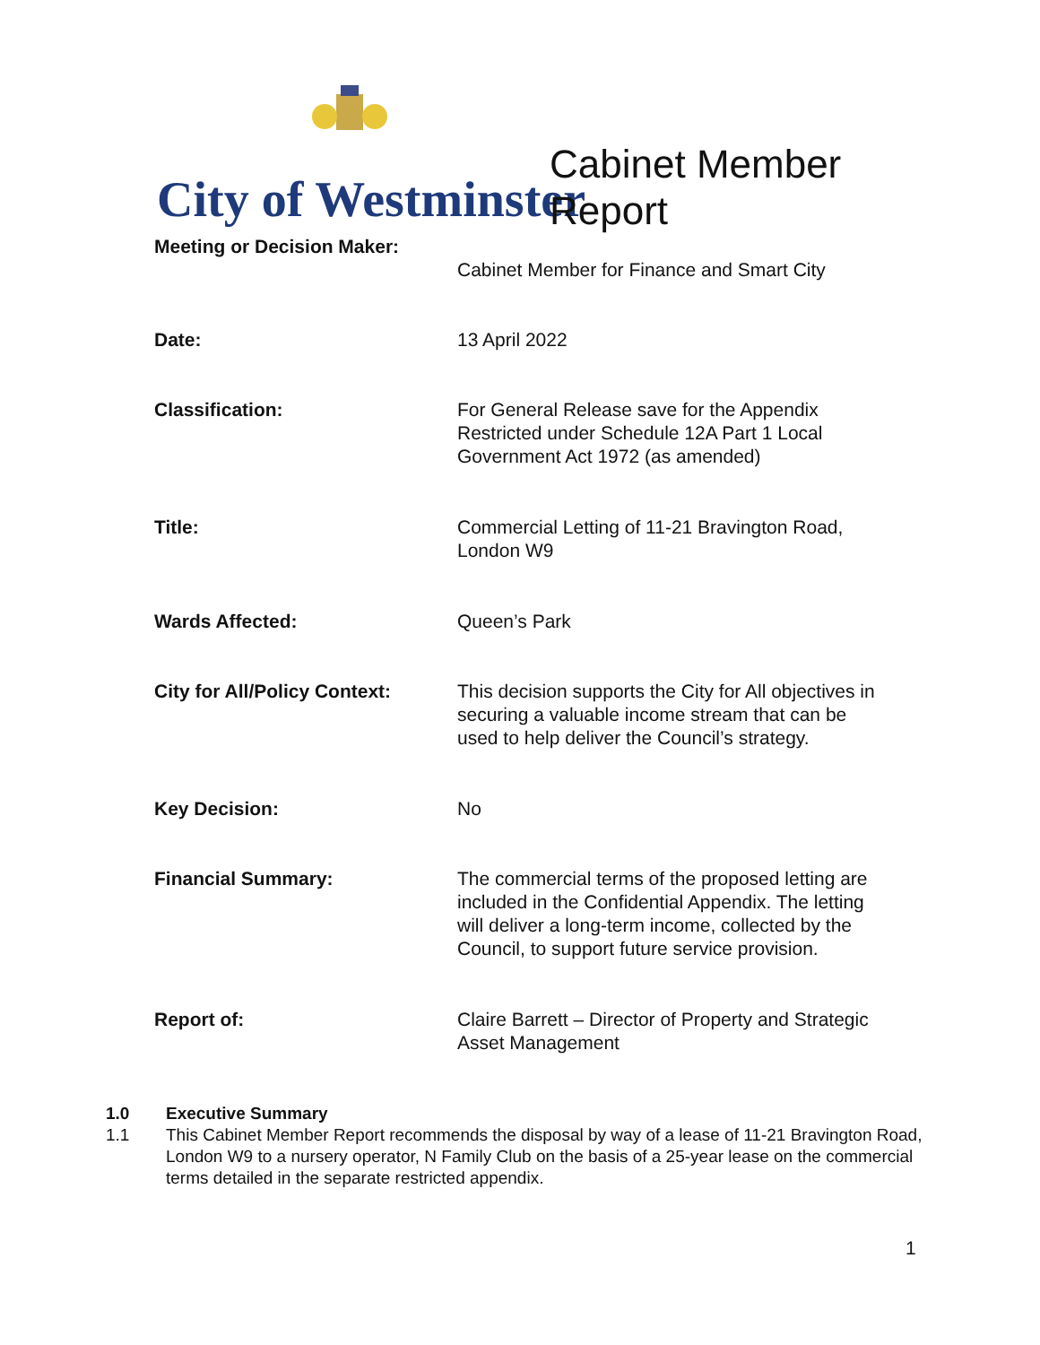City of Westminster
Cabinet Member
Report
| Meeting or Decision Maker: | |
| | Cabinet Member for Finance and Smart City |
| Date: | 13 April 2022 |
| Classification: | For General Release save for the Appendix Restricted under Schedule 12A Part 1 Local Government Act 1972 (as amended) |
| Title: | Commercial Letting of 11-21 Bravington Road, London W9 |
| Wards Affected: | Queen’s Park |
| City for All/Policy Context: | This decision supports the City for All objectives in securing a valuable income stream that can be used to help deliver the Council’s strategy. |
| Key Decision: | No |
| Financial Summary: | The commercial terms of the proposed letting are included in the Confidential Appendix. The letting will deliver a long-term income, collected by the Council, to support future service provision. |
| Report of: | Claire Barrett – Director of Property and Strategic Asset Management |
1.0 Executive Summary
1.1 This Cabinet Member Report recommends the disposal by way of a lease of 11-21 Bravington Road, London W9 to a nursery operator, N Family Club on the basis of a 25-year lease on the commercial terms detailed in the separate restricted appendix.
1